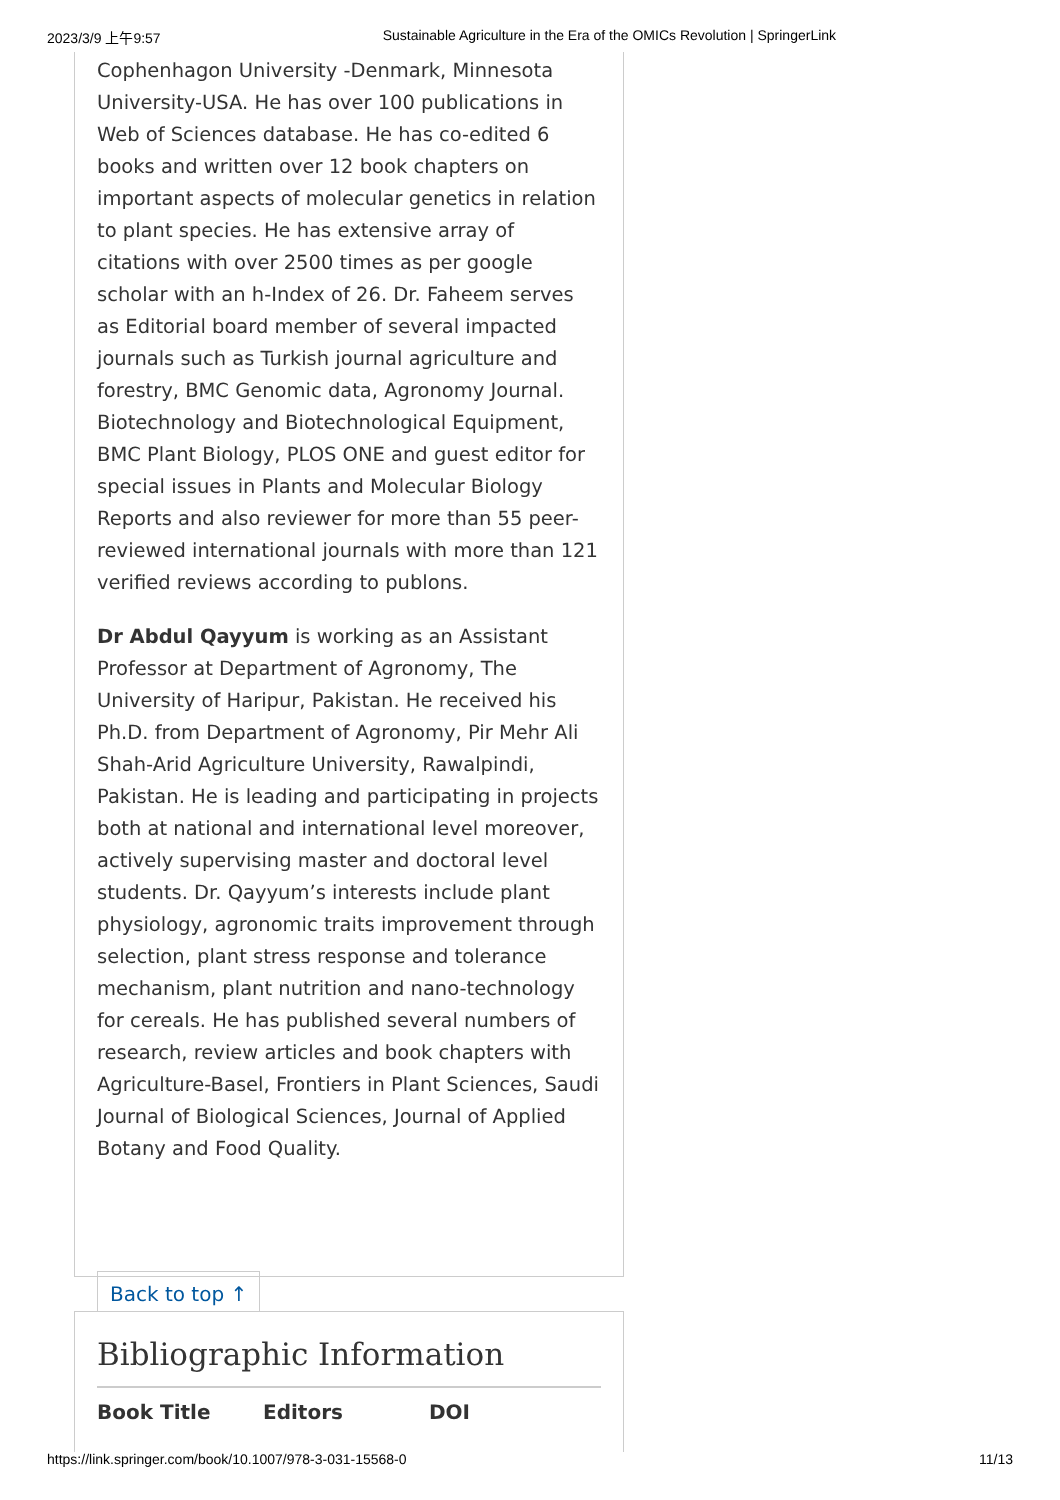2023/3/9 上午9:57 Sustainable Agriculture in the Era of the OMICs Revolution | SpringerLink
Cophenhagon University -Denmark, Minnesota University-USA. He has over 100 publications in Web of Sciences database. He has co-edited 6 books and written over 12 book chapters on important aspects of molecular genetics in relation to plant species. He has extensive array of citations with over 2500 times as per google scholar with an h-Index of 26. Dr. Faheem serves as Editorial board member of several impacted journals such as Turkish journal agriculture and forestry, BMC Genomic data, Agronomy Journal. Biotechnology and Biotechnological Equipment, BMC Plant Biology, PLOS ONE and guest editor for special issues in Plants and Molecular Biology Reports and also reviewer for more than 55 peer-reviewed international journals with more than 121 verified reviews according to publons.
Dr Abdul Qayyum is working as an Assistant Professor at Department of Agronomy, The University of Haripur, Pakistan. He received his Ph.D. from Department of Agronomy, Pir Mehr Ali Shah-Arid Agriculture University, Rawalpindi, Pakistan. He is leading and participating in projects both at national and international level moreover, actively supervising master and doctoral level students. Dr. Qayyum’s interests include plant physiology, agronomic traits improvement through selection, plant stress response and tolerance mechanism, plant nutrition and nano-technology for cereals. He has published several numbers of research, review articles and book chapters with Agriculture-Basel, Frontiers in Plant Sciences, Saudi Journal of Biological Sciences, Journal of Applied Botany and Food Quality.
Back to top ↑
Bibliographic Information
Book Title Editors DOI
https://link.springer.com/book/10.1007/978-3-031-15568-0 11/13